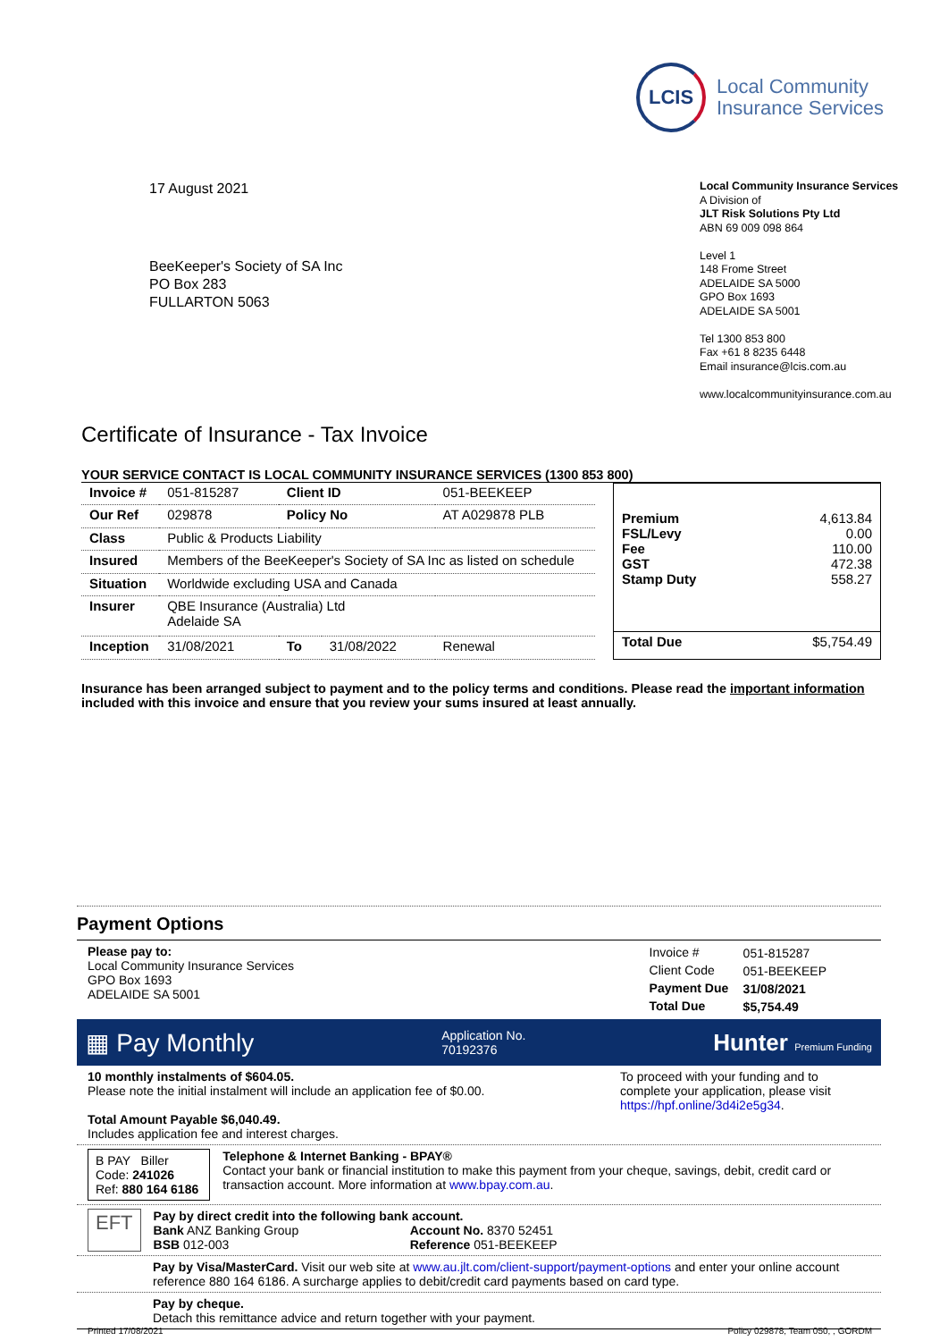LCIS
Local Community
Insurance Services
17 August 2021
BeeKeeper's Society of SA Inc
PO Box 283
FULLARTON 5063
Local Community Insurance Services
A Division of
JLT Risk Solutions Pty Ltd
ABN 69 009 098 864
Level 1
148 Frome Street
ADELAIDE SA 5000
GPO Box 1693
ADELAIDE SA 5001
Tel 1300 853 800
Fax +61 8 8235 6448
Email insurance@lcis.com.au
www.localcommunityinsurance.com.au
Certificate of Insurance - Tax Invoice
YOUR SERVICE CONTACT IS LOCAL COMMUNITY INSURANCE SERVICES (1300 853 800)
| Invoice # | 051-815287 | Client ID | | 051-BEEKEEP |
| Our Ref | 029878 | Policy No | | AT A029878 PLB |
| Class | Public & Products Liability | | | |
| Insured | Members of the BeeKeeper's Society of SA Inc as listed on schedule | | | |
| Situation | Worldwide excluding USA and Canada | | | |
| Insurer | QBE Insurance (Australia) Ltd Adelaide SA | | | |
| Inception | 31/08/2021 | To | 31/08/2022 | Renewal |
| Premium FSL/Levy Fee GST Stamp Duty | 4,613.84 0.00 110.00 472.38 558.27 |
| Total Due | $5,754.49 |
Insurance has been arranged subject to payment and to the policy terms and conditions. Please read the important information included with this invoice and ensure that you review your sums insured at least annually.
Payment Options
Please pay to:
Local Community Insurance Services
GPO Box 1693
ADELAIDE SA 5001
| Invoice # | 051-815287 |
| Client Code | 051-BEEKEEP |
| Payment Due | 31/08/2021 |
| Total Due | $5,754.49 |
▦ Pay Monthly Application No.
70192376 Hunter Premium Funding
10 monthly instalments of $604.05.
Please note the initial instalment will include an application fee of $0.00.
Total Amount Payable $6,040.49.
Includes application fee and interest charges.
To proceed with your funding and to complete your application, please visit https://hpf.online/3d4i2e5g34.
B PAY Biller Code: 241026
Ref: 880 164 6186
Telephone & Internet Banking - BPAY®
Contact your bank or financial institution to make this payment from your cheque, savings, debit, credit card or transaction account. More information at www.bpay.com.au.
EFT
Pay by direct credit into the following bank account.
Bank ANZ Banking Group Account No. 8370 52451
BSB 012-003 Reference 051-BEEKEEP
Pay by Visa/MasterCard. Visit our web site at www.au.jlt.com/client-support/payment-options and enter your online account reference 880 164 6186. A surcharge applies to debit/credit card payments based on card type.
Pay by cheque.
Detach this remittance advice and return together with your payment.
Printed 17/08/2021 Policy 029878, Team 050, , GORDM